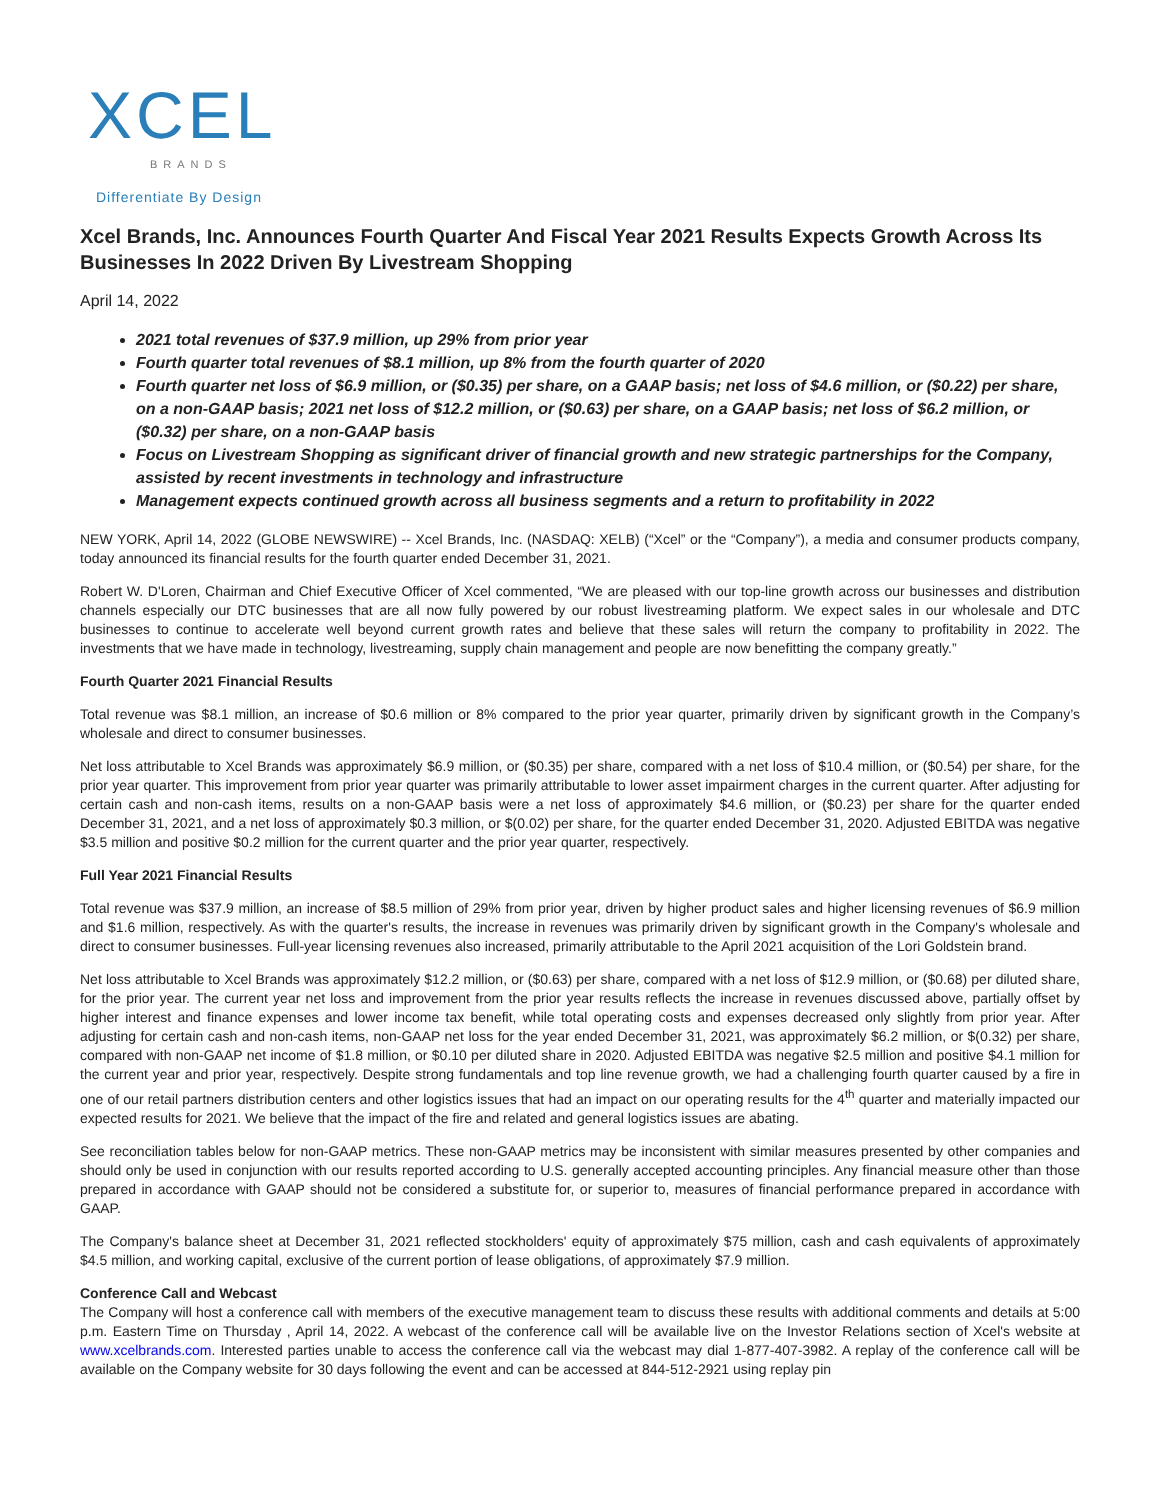XCEL
BRANDS
Differentiate By Design
Xcel Brands, Inc. Announces Fourth Quarter And Fiscal Year 2021 Results Expects Growth Across Its Businesses In 2022 Driven By Livestream Shopping
April 14, 2022
2021 total revenues of $37.9 million, up 29% from prior year
Fourth quarter total revenues of $8.1 million, up 8% from the fourth quarter of 2020
Fourth quarter net loss of $6.9 million, or ($0.35) per share, on a GAAP basis; net loss of $4.6 million, or ($0.22) per share, on a non-GAAP basis; 2021 net loss of $12.2 million, or ($0.63) per share, on a GAAP basis; net loss of $6.2 million, or ($0.32) per share, on a non-GAAP basis
Focus on Livestream Shopping as significant driver of financial growth and new strategic partnerships for the Company, assisted by recent investments in technology and infrastructure
Management expects continued growth across all business segments and a return to profitability in 2022
NEW YORK, April 14, 2022 (GLOBE NEWSWIRE) -- Xcel Brands, Inc. (NASDAQ: XELB) (“Xcel” or the “Company”), a media and consumer products company, today announced its financial results for the fourth quarter ended December 31, 2021.
Robert W. D'Loren, Chairman and Chief Executive Officer of Xcel commented, “We are pleased with our top-line growth across our businesses and distribution channels especially our DTC businesses that are all now fully powered by our robust livestreaming platform. We expect sales in our wholesale and DTC businesses to continue to accelerate well beyond current growth rates and believe that these sales will return the company to profitability in 2022. The investments that we have made in technology, livestreaming, supply chain management and people are now benefitting the company greatly.”
Fourth Quarter 2021 Financial Results
Total revenue was $8.1 million, an increase of $0.6 million or 8% compared to the prior year quarter, primarily driven by significant growth in the Company’s wholesale and direct to consumer businesses.
Net loss attributable to Xcel Brands was approximately $6.9 million, or ($0.35) per share, compared with a net loss of $10.4 million, or ($0.54) per share, for the prior year quarter. This improvement from prior year quarter was primarily attributable to lower asset impairment charges in the current quarter. After adjusting for certain cash and non-cash items, results on a non-GAAP basis were a net loss of approximately $4.6 million, or ($0.23) per share for the quarter ended December 31, 2021, and a net loss of approximately $0.3 million, or $(0.02) per share, for the quarter ended December 31, 2020. Adjusted EBITDA was negative $3.5 million and positive $0.2 million for the current quarter and the prior year quarter, respectively.
Full Year 2021 Financial Results
Total revenue was $37.9 million, an increase of $8.5 million of 29% from prior year, driven by higher product sales and higher licensing revenues of $6.9 million and $1.6 million, respectively. As with the quarter's results, the increase in revenues was primarily driven by significant growth in the Company's wholesale and direct to consumer businesses. Full-year licensing revenues also increased, primarily attributable to the April 2021 acquisition of the Lori Goldstein brand.
Net loss attributable to Xcel Brands was approximately $12.2 million, or ($0.63) per share, compared with a net loss of $12.9 million, or ($0.68) per diluted share, for the prior year. The current year net loss and improvement from the prior year results reflects the increase in revenues discussed above, partially offset by higher interest and finance expenses and lower income tax benefit, while total operating costs and expenses decreased only slightly from prior year. After adjusting for certain cash and non-cash items, non-GAAP net loss for the year ended December 31, 2021, was approximately $6.2 million, or $(0.32) per share, compared with non-GAAP net income of $1.8 million, or $0.10 per diluted share in 2020. Adjusted EBITDA was negative $2.5 million and positive $4.1 million for the current year and prior year, respectively. Despite strong fundamentals and top line revenue growth, we had a challenging fourth quarter caused by a fire in one of our retail partners distribution centers and other logistics issues that had an impact on our operating results for the 4<sup>th</sup> quarter and materially impacted our expected results for 2021. We believe that the impact of the fire and related and general logistics issues are abating.
See reconciliation tables below for non-GAAP metrics. These non-GAAP metrics may be inconsistent with similar measures presented by other companies and should only be used in conjunction with our results reported according to U.S. generally accepted accounting principles. Any financial measure other than those prepared in accordance with GAAP should not be considered a substitute for, or superior to, measures of financial performance prepared in accordance with GAAP.
The Company's balance sheet at December 31, 2021 reflected stockholders' equity of approximately $75 million, cash and cash equivalents of approximately $4.5 million, and working capital, exclusive of the current portion of lease obligations, of approximately $7.9 million.
Conference Call and Webcast
The Company will host a conference call with members of the executive management team to discuss these results with additional comments and details at 5:00 p.m. Eastern Time on Thursday , April 14, 2022. A webcast of the conference call will be available live on the Investor Relations section of Xcel's website at www.xcelbrands.com. Interested parties unable to access the conference call via the webcast may dial 1-877-407-3982. A replay of the conference call will be available on the Company website for 30 days following the event and can be accessed at 844-512-2921 using replay pin